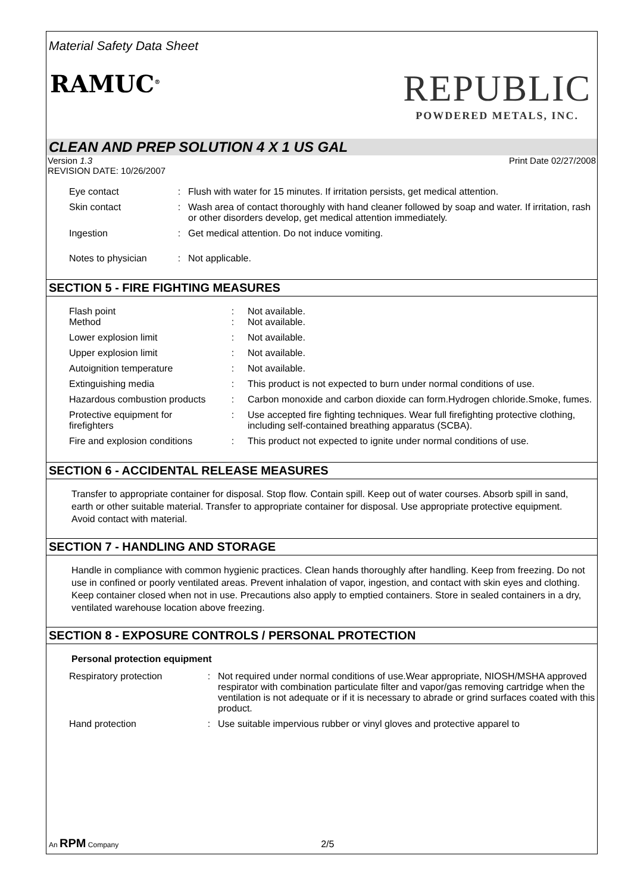Material Safety Data Sheet
RAMUC<sup>®</sup>
REPUBLIC
POWDERED METALS, INC.
CLEAN AND PREP SOLUTION 4 X 1 US GAL
Version 1.3
REVISION DATE: 10/26/2007 Print Date 02/27/2008
| Eye contact | : | Flush with water for 15 minutes. If irritation persists, get medical attention. |
| Skin contact | : | Wash area of contact thoroughly with hand cleaner followed by soap and water. If irritation, rash or other disorders develop, get medical attention immediately. |
| Ingestion | : | Get medical attention. Do not induce vomiting. |
| Notes to physician | : | Not applicable. |
SECTION 5 - FIRE FIGHTING MEASURES
| Flash point Method | : : | Not available. Not available. |
| Lower explosion limit | : | Not available. |
| Upper explosion limit | : | Not available. |
| Autoignition temperature | : | Not available. |
| Extinguishing media | : | This product is not expected to burn under normal conditions of use. |
| Hazardous combustion products | : | Carbon monoxide and carbon dioxide can form.Hydrogen chloride.Smoke, fumes. |
| Protective equipment for firefighters | : | Use accepted fire fighting techniques. Wear full firefighting protective clothing, including self-contained breathing apparatus (SCBA). |
| Fire and explosion conditions | : | This product not expected to ignite under normal conditions of use. |
SECTION 6 - ACCIDENTAL RELEASE MEASURES
Transfer to appropriate container for disposal. Stop flow. Contain spill. Keep out of water courses. Absorb spill in sand, earth or other suitable material. Transfer to appropriate container for disposal. Use appropriate protective equipment. Avoid contact with material.
SECTION 7 - HANDLING AND STORAGE
Handle in compliance with common hygienic practices. Clean hands thoroughly after handling. Keep from freezing. Do not use in confined or poorly ventilated areas. Prevent inhalation of vapor, ingestion, and contact with skin eyes and clothing. Keep container closed when not in use. Precautions also apply to emptied containers. Store in sealed containers in a dry, ventilated warehouse location above freezing.
SECTION 8 - EXPOSURE CONTROLS / PERSONAL PROTECTION
Personal protection equipment
| Respiratory protection | : | Not required under normal conditions of use.Wear appropriate, NIOSH/MSHA approved respirator with combination particulate filter and vapor/gas removing cartridge when the ventilation is not adequate or if it is necessary to abrade or grind surfaces coated with this product. |
| Hand protection | : | Use suitable impervious rubber or vinyl gloves and protective apparel to |
An RPM Company 2/5